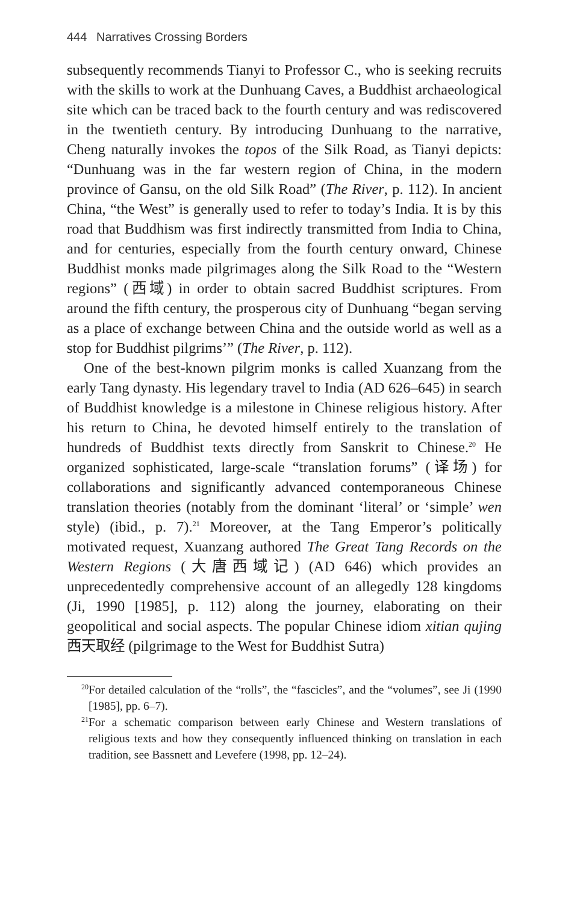444 Narratives Crossing Borders
subsequently recommends Tianyi to Professor C., who is seeking recruits with the skills to work at the Dunhuang Caves, a Buddhist archaeological site which can be traced back to the fourth century and was rediscovered in the twentieth century. By introducing Dunhuang to the narrative, Cheng naturally invokes the topos of the Silk Road, as Tianyi depicts: “Dunhuang was in the far western region of China, in the modern province of Gansu, on the old Silk Road” (The River, p. 112). In ancient China, “the West” is generally used to refer to today’s India. It is by this road that Buddhism was first indirectly transmitted from India to China, and for centuries, especially from the fourth century onward, Chinese Buddhist monks made pilgrimages along the Silk Road to the “Western regions” (西域) in order to obtain sacred Buddhist scriptures. From around the fifth century, the prosperous city of Dunhuang “began serving as a place of exchange between China and the outside world as well as a stop for Buddhist pilgrims’” (The River, p. 112).
One of the best-known pilgrim monks is called Xuanzang from the early Tang dynasty. His legendary travel to India (AD 626–645) in search of Buddhist knowledge is a milestone in Chinese religious history. After his return to China, he devoted himself entirely to the translation of hundreds of Buddhist texts directly from Sanskrit to Chinese.<sup>20</sup> He organized sophisticated, large-scale “translation forums” (译场) for collaborations and significantly advanced contemporaneous Chinese translation theories (notably from the dominant ‘literal’ or ‘simple’ wen style) (ibid., p. 7).<sup>21</sup> Moreover, at the Tang Emperor’s politically motivated request, Xuanzang authored The Great Tang Records on the Western Regions (大唐西域记) (AD 646) which provides an unprecedentedly comprehensive account of an allegedly 128 kingdoms (Ji, 1990 [1985], p. 112) along the journey, elaborating on their geopolitical and social aspects. The popular Chinese idiom xitian qujing 西天取经 (pilgrimage to the West for Buddhist Sutra)
<sup>20</sup> For detailed calculation of the “rolls”, the “fascicles”, and the “volumes”, see Ji (1990 [1985], pp. 6–7).
<sup>21</sup> For a schematic comparison between early Chinese and Western translations of religious texts and how they consequently influenced thinking on translation in each tradition, see Bassnett and Levefere (1998, pp. 12–24).